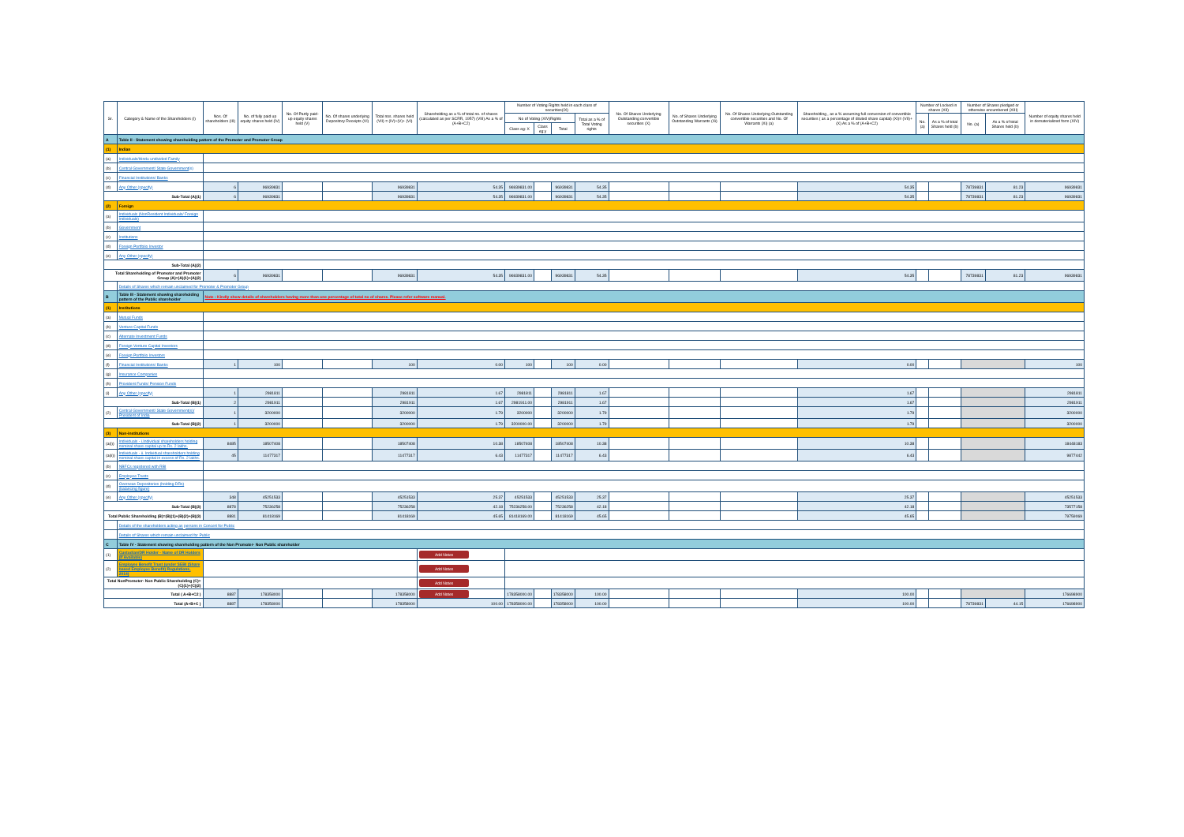| Sr. | Category & Name of the Shareholders (I) | Nos. Of shareholders (III) | No. of fully paid up equity shares held (IV) | No. Of Partly paid-up equity shares held (V) | No. Of shares underlying Depository Receipts (VI) | Total nos. shares held (VII) = (IV)+(V)+ (VI) | Shareholding as a % of total no. of shares (calculated as per SCRR, 1957) (VIII) As a % of (A+B+C2) | Number of Voting Rights held in each class of securities(IX) | | | | No. Of Shares Underlying Outstanding convertible securities (X) | No. of Shares Underlying Outstanding Warrants (Xi) | No. Of Shares Underlying Outstanding convertible securities and No. Of Warrants (Xi) (a) | Shareholding , as a % assuming full conversion of convertible securities ( as a percentage of diluted share capital) (XI)= (VII)+(X) As a % of (A+B+C2) | Number of Locked in shares (XII) | | Number of Shares pledged or otherwise encumbered (XIII) | | Number of equity shares held in dematerialized form (XIV) |
| --- | --- | --- | --- | --- | --- | --- | --- | --- | --- | --- | --- | --- | --- | --- | --- | --- | --- | --- | --- | --- |
| | | | | | | | | No of Voting (XIV)Rights | | | Total as a % of Total Voting rights | | | | | No. (a) | As a % of total Shares held (b) | No. (a) | As a % of total Shares held (b) | |
| | | | | | | | | Class eg: X | Class eg:y | Total | | | | | | | | | | |
| A | Table II - Statement showing shareholding pattern of the Promoter and Promoter Group | | | | | | | | | | | | | | | | | | | |
| (1) | Indian | | | | | | | | | | | | | | | | | | | |
| (a) | Individuals/Hindu undivided Family | | | | | | | | | | | | | | | | | | | |
| (b) | Central Government/ State Government(s) | | | | | | | | | | | | | | | | | | | |
| (c) | Financial Institutions/ Banks | | | | | | | | | | | | | | | | | | | |
| (d) | Any Other (specify) | 6 | 96939831 | | | 96939831 | 54.35 | 96939831.00 | | 96939831 | 54.35 | | | | 54.35 | | | 78739831 | 81.23 | 96939831 |
| Sub-Total (A)(1) | | 6 | 96939831 | | | 96939831 | 54.35 | 96939831.00 | | 96939831 | 54.35 | | | | 54.35 | | | 78739831 | 81.23 | 96939831 |
| (2) | Foreign | | | | | | | | | | | | | | | | | | | |
| (a) | Individuals (NonResident Individuals/ Foreign Individuals) | | | | | | | | | | | | | | | | | | | |
| (b) | Government | | | | | | | | | | | | | | | | | | | |
| (c) | Institutions | | | | | | | | | | | | | | | | | | | |
| (d) | Foreign Portfolio Investor | | | | | | | | | | | | | | | | | | | |
| (e) | Any Other (specify) | | | | | | | | | | | | | | | | | | | |
| Sub-Total (A)(2) | | | | | | | | | | | | | | | | | | | | |
| Total Shareholding of Promoter and Promoter Group (A)=(A)(1)+(A)(2) | | 6 | 96939831 | | | 96939831 | 54.35 | 96939831.00 | | 96939831 | 54.35 | | | | 54.35 | | | 78739831 | 81.23 | 96939831 |
| | Details of Shares which remain unclaimed for Promoter & Promoter Group | | | | | | | | | | | | | | | | | | | |
| B | Table III - Statement showing shareholding pattern of the Public shareholder | Note : Kindly show details of shareholders having more than one percentage of total no of shares. Please refer software manual. | | | | | | | | | | | | | | | | | | |
| (1) | Institutions | | | | | | | | | | | | | | | | | | | |
| (a) | Mutual Funds | | | | | | | | | | | | | | | | | | | |
| (b) | Venture Capital Funds | | | | | | | | | | | | | | | | | | | |
| (c) | Alternate Investment Funds | | | | | | | | | | | | | | | | | | | |
| (d) | Foreign Venture Capital Investors | | | | | | | | | | | | | | | | | | | |
| (e) | Foreign Portfolio Investors | | | | | | | | | | | | | | | | | | | |
| (f) | Financial Institutions/ Banks | 1 | 100 | | | 100 | 0.00 | 100 | | 100 | 0.00 | | | | 0.00 | | | | | 100 |
| (g) | Insurance Companies | | | | | | | | | | | | | | | | | | | |
| (h) | Provident Funds/ Pension Funds | | | | | | | | | | | | | | | | | | | |
| (i) | Any Other (specify) | 1 | 2981811 | | | 2981811 | 1.67 | 2981811 | | 2981811 | 1.67 | | | | 1.67 | | | | | 2981811 |
| Sub-Total (B)(1) | | 2 | 2981911 | | | 2981911 | 1.67 | 2981911.00 | | 2981911 | 1.67 | | | | 1.67 | | | | | 2981911 |
| (2) | Central Government/ State Government(s)/ President of India | 1 | 3200000 | | | 3200000 | 1.79 | 3200000 | | 3200000 | 1.79 | | | | 1.79 | | | | | 3200000 |
| Sub-Total (B)(2) | | 1 | 3200000 | | | 3200000 | 1.79 | 3200000.00 | | 3200000 | 1.79 | | | | 1.79 | | | | | 3200000 |
| (3) | Non-institutions | | | | | | | | | | | | | | | | | | | |
| (a(i)) | Individuals - i.Individual shareholders holding nominal share capital up to Rs. 2 lakhs. | 8485 | 18507408 | | | 18507408 | 10.38 | 18507408 | | 18507408 | 10.38 | | | | 10.38 | | | | | 18448183 |
| (a(ii)) | Individuals - ii. Individual shareholders holding nominal share capital in excess of Rs. 2 lakhs. | 45 | 11477317 | | | 11477317 | 6.43 | 11477317 | | 11477317 | 6.43 | | | | 6.43 | | | | | 9877442 |
| (b) | NBFCs registered with RBI | | | | | | | | | | | | | | | | | | | |
| (c) | Employee Trusts | | | | | | | | | | | | | | | | | | | |
| (d) | Overseas Depositories (holding DRs) (balancing figure) | | | | | | | | | | | | | | | | | | | |
| (e) | Any Other (specify) | 348 | 45251533 | | | 45251533 | 25.37 | 45251533 | | 45251533 | 25.37 | | | | 25.37 | | | | | 45251533 |
| Sub-Total (B)(3) | | 8878 | 75236258 | | | 75236258 | 42.18 | 75236258.00 | | 75236258 | 42.18 | | | | 42.18 | | | | | 73577158 |
| Total Public Shareholding (B)=(B)(1)+(B)(2)+(B)(3) | | 8881 | 81418169 | | | 81418169 | 45.65 | 81418169.00 | | 81418169 | 45.65 | | | | 45.65 | | | | | 79759069 |
| | Details of the shareholders acting as persons in Concert for Public | | | | | | | | | | | | | | | | | | | |
| | Details of Shares which remain unclaimed for Public | | | | | | | | | | | | | | | | | | | |
| C | Table IV - Statement showing shareholding pattern of the Non Promoter- Non Public shareholder | | | | | | | | | | | | | | | | | | | |
| (1) | Custodian/DR Holder - Name of DR Holders (If Available) | | | | | | Add Notes | | | | | | | | | | | | | |
| (2) | Employee Benefit Trust (under SEBI (Share based Employee Benefit) Regulations, 2014) | | | | | | Add Notes | | | | | | | | | | | | | |
| Total NonPromoter- Non Public Shareholding (C)= (C)(1)+(C)(2) | | | | | | | Add Notes | | | | | | | | | | | | | |
| Total ( A+B+C2 ) | | 8887 | 178358000 | | | 178358000 | Add Notes | 178358000.00 | | 178358000 | 100.00 | | | | 100.00 | | | | | 176698900 |
| Total (A+B+C ) | | 8887 | 178358000 | | | 178358000 | 100.00 | 178358000.00 | | 178358000 | 100.00 | | | | 100.00 | | | 78739831 | 44.15 | 176698900 |